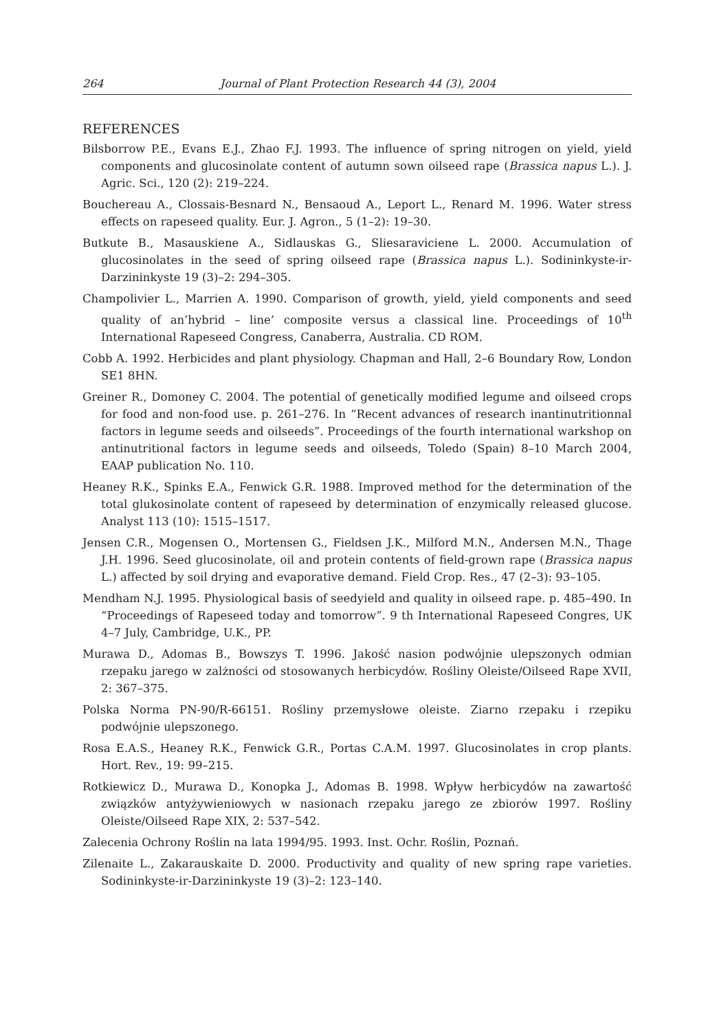264 Journal of Plant Protection Research 44 (3), 2004
REFERENCES
Bilsborrow P.E., Evans E.J., Zhao F.J. 1993. The influence of spring nitrogen on yield, yield components and glucosinolate content of autumn sown oilseed rape (Brassica napus L.). J. Agric. Sci., 120 (2): 219–224.
Bouchereau A., Clossais-Besnard N., Bensaoud A., Leport L., Renard M. 1996. Water stress effects on rapeseed quality. Eur. J. Agron., 5 (1–2): 19–30.
Butkute B., Masauskiene A., Sidlauskas G., Sliesaraviciene L. 2000. Accumulation of glucosinolates in the seed of spring oilseed rape (Brassica napus L.). Sodininkyste-ir-Darzininkyste 19 (3)–2: 294–305.
Champolivier L., Marrien A. 1990. Comparison of growth, yield, yield components and seed quality of an’hybrid – line’ composite versus a classical line. Proceedings of 10<sup>th</sup> International Rapeseed Congress, Canaberra, Australia. CD ROM.
Cobb A. 1992. Herbicides and plant physiology. Chapman and Hall, 2–6 Boundary Row, London SE1 8HN.
Greiner R., Domoney C. 2004. The potential of genetically modified legume and oilseed crops for food and non-food use. p. 261–276. In “Recent advances of research inantinutritionnal factors in legume seeds and oilseeds”. Proceedings of the fourth international warkshop on antinutritional factors in legume seeds and oilseeds, Toledo (Spain) 8–10 March 2004, EAAP publication No. 110.
Heaney R.K., Spinks E.A., Fenwick G.R. 1988. Improved method for the determination of the total glukosinolate content of rapeseed by determination of enzymically released glucose. Analyst 113 (10): 1515–1517.
Jensen C.R., Mogensen O., Mortensen G., Fieldsen J.K., Milford M.N., Andersen M.N., Thage J.H. 1996. Seed glucosinolate, oil and protein contents of field-grown rape (Brassica napus L.) affected by soil drying and evaporative demand. Field Crop. Res., 47 (2–3): 93–105.
Mendham N.J. 1995. Physiological basis of seedyield and quality in oilseed rape. p. 485–490. In “Proceedings of Rapeseed today and tomorrow”. 9 th International Rapeseed Congres, UK 4–7 July, Cambridge, U.K., PP.
Murawa D., Adomas B., Bowszys T. 1996. Jakość nasion podwójnie ulepszonych odmian rzepaku jarego w zalżności od stosowanych herbicydów. Rośliny Oleiste/Oilseed Rape XVII, 2: 367–375.
Polska Norma PN-90/R-66151. Rośliny przemysłowe oleiste. Ziarno rzepaku i rzepiku podwójnie ulepszonego.
Rosa E.A.S., Heaney R.K., Fenwick G.R., Portas C.A.M. 1997. Glucosinolates in crop plants. Hort. Rev., 19: 99–215.
Rotkiewicz D., Murawa D., Konopka J., Adomas B. 1998. Wpływ herbicydów na zawartość związków antyżywieniowych w nasionach rzepaku jarego ze zbiorów 1997. Rośliny Oleiste/Oilseed Rape XIX, 2: 537–542.
Zalecenia Ochrony Roślin na lata 1994/95. 1993. Inst. Ochr. Roślin, Poznań.
Zilenaite L., Zakarauskaite D. 2000. Productivity and quality of new spring rape varieties. Sodininkyste-ir-Darzininkyste 19 (3)–2: 123–140.